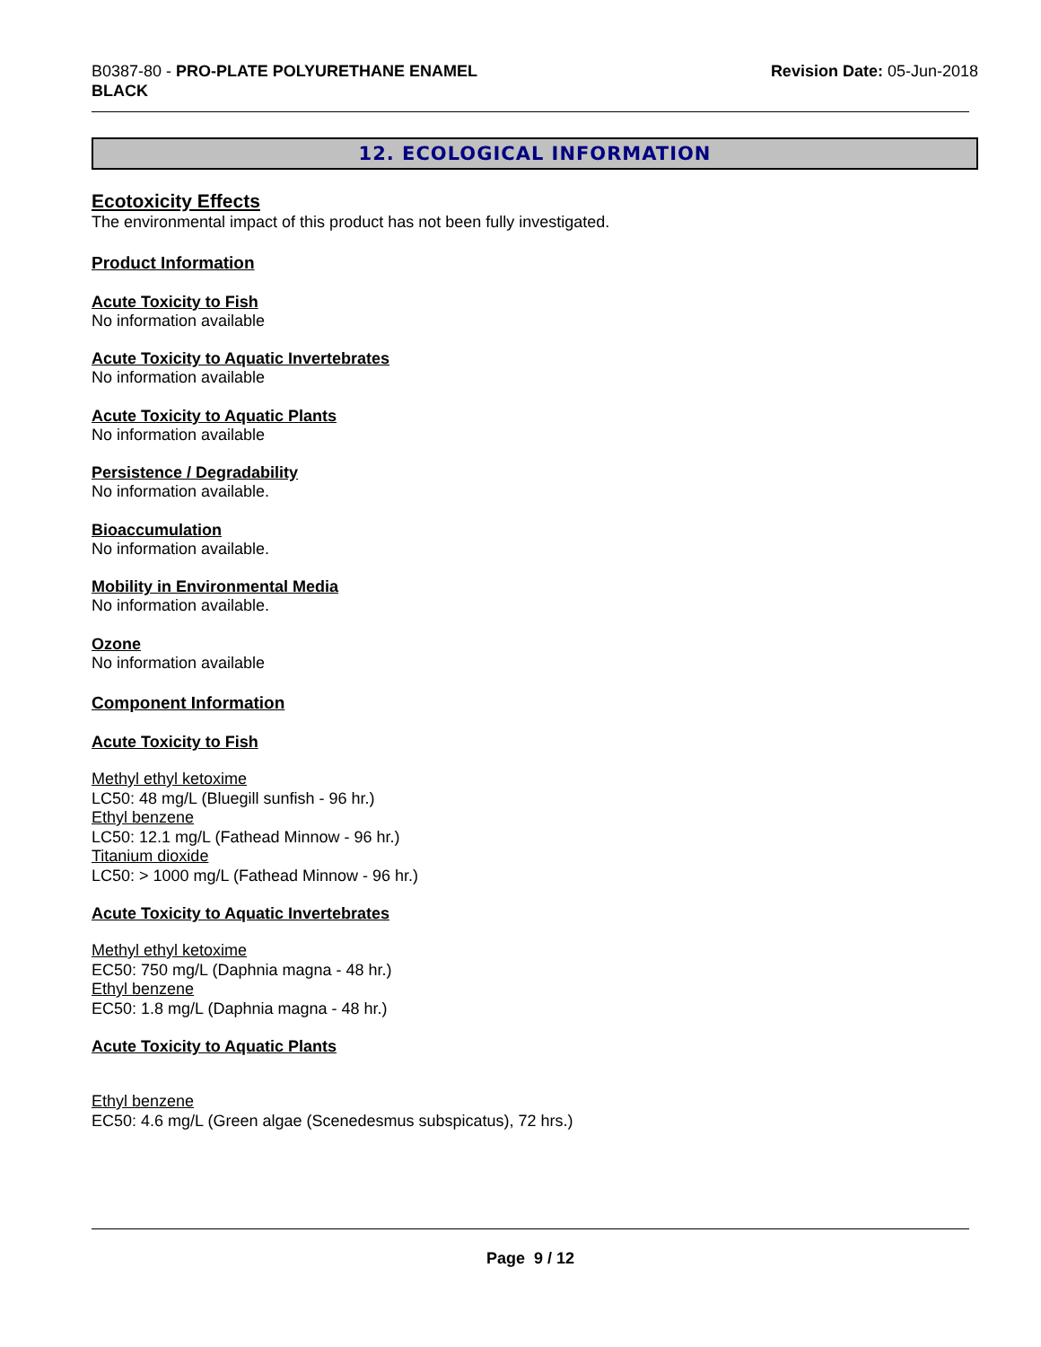B0387-80 - PRO-PLATE POLYURETHANE ENAMEL
BLACK
Revision Date: 05-Jun-2018
12. ECOLOGICAL INFORMATION
Ecotoxicity Effects
The environmental impact of this product has not been fully investigated.
Product Information
Acute Toxicity to Fish
No information available
Acute Toxicity to Aquatic Invertebrates
No information available
Acute Toxicity to Aquatic Plants
No information available
Persistence / Degradability
No information available.
Bioaccumulation
No information available.
Mobility in Environmental Media
No information available.
Ozone
No information available
Component Information
Acute Toxicity to Fish
Methyl ethyl ketoxime
LC50: 48 mg/L (Bluegill sunfish - 96 hr.)
Ethyl benzene
LC50: 12.1 mg/L (Fathead Minnow - 96 hr.)
Titanium dioxide
LC50: > 1000 mg/L (Fathead Minnow - 96 hr.)
Acute Toxicity to Aquatic Invertebrates
Methyl ethyl ketoxime
EC50: 750 mg/L (Daphnia magna - 48 hr.)
Ethyl benzene
EC50: 1.8 mg/L (Daphnia magna - 48 hr.)
Acute Toxicity to Aquatic Plants
Ethyl benzene
EC50: 4.6 mg/L (Green algae (Scenedesmus subspicatus), 72 hrs.)
Page 9 / 12